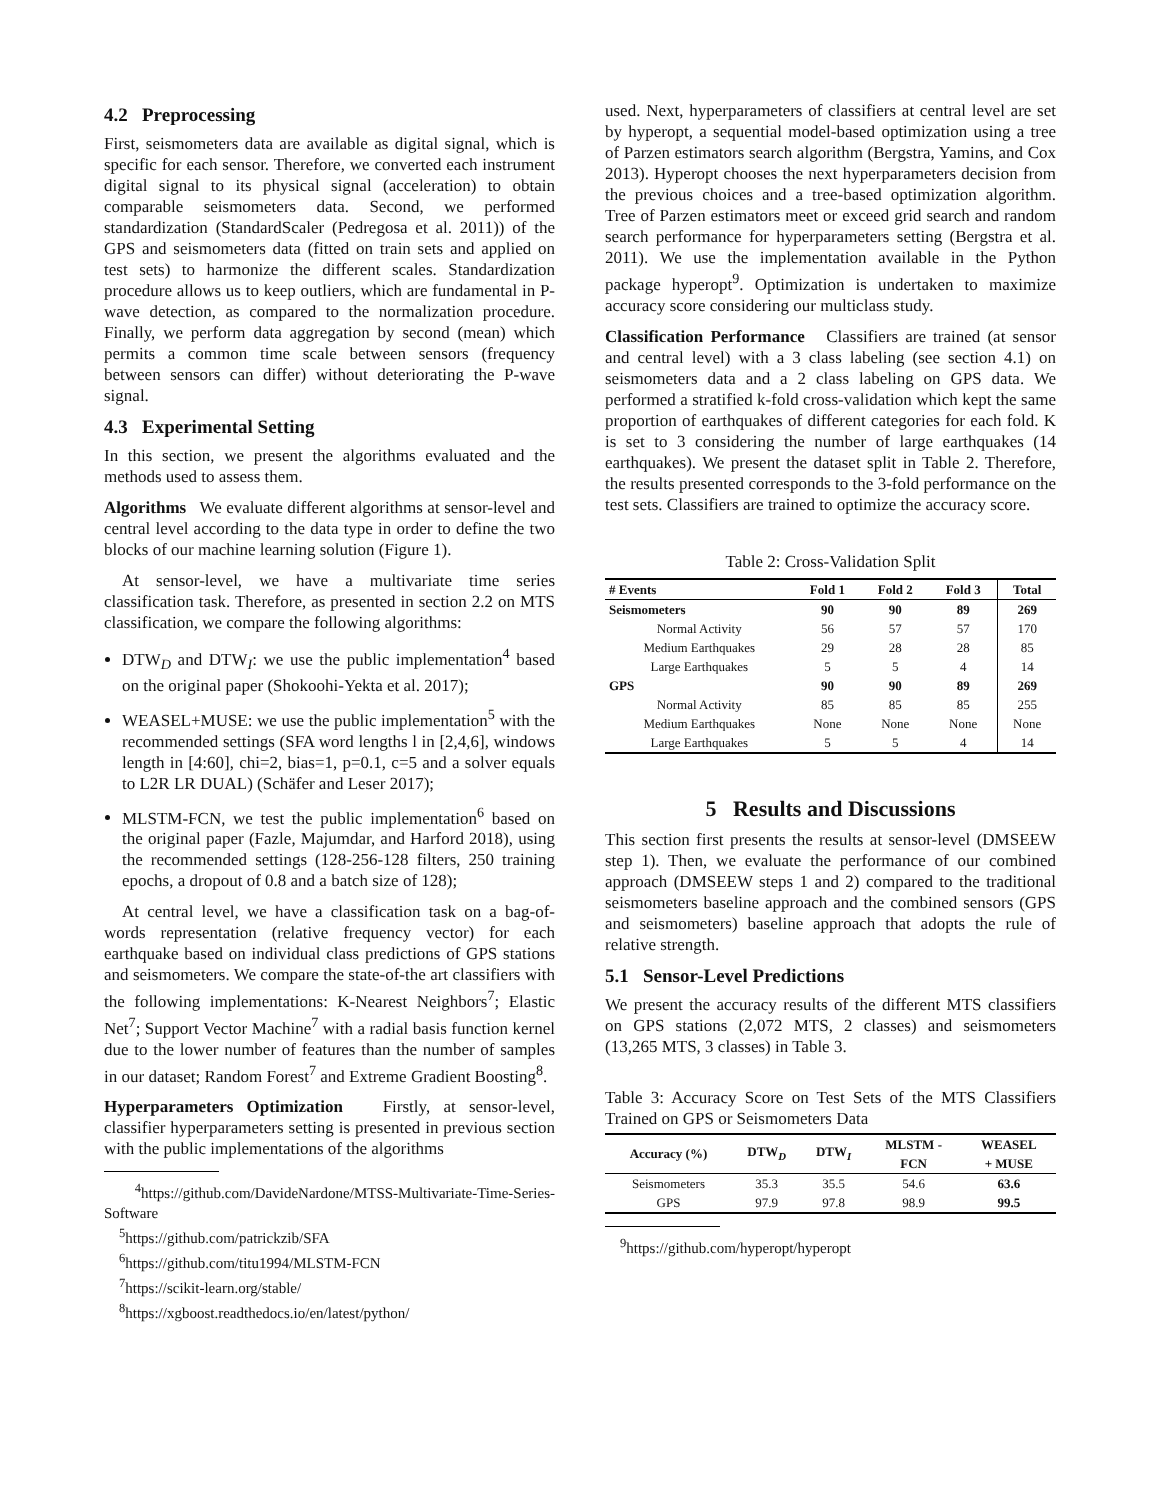4.2 Preprocessing
First, seismometers data are available as digital signal, which is specific for each sensor. Therefore, we converted each instrument digital signal to its physical signal (acceleration) to obtain comparable seismometers data. Second, we performed standardization (StandardScaler (Pedregosa et al. 2011)) of the GPS and seismometers data (fitted on train sets and applied on test sets) to harmonize the different scales. Standardization procedure allows us to keep outliers, which are fundamental in P-wave detection, as compared to the normalization procedure. Finally, we perform data aggregation by second (mean) which permits a common time scale between sensors (frequency between sensors can differ) without deteriorating the P-wave signal.
4.3 Experimental Setting
In this section, we present the algorithms evaluated and the methods used to assess them.
Algorithms We evaluate different algorithms at sensor-level and central level according to the data type in order to define the two blocks of our machine learning solution (Figure 1).
At sensor-level, we have a multivariate time series classification task. Therefore, as presented in section 2.2 on MTS classification, we compare the following algorithms:
DTW<sub>D</sub> and DTW<sub>I</sub>: we use the public implementation<sup>4</sup> based on the original paper (Shokoohi-Yekta et al. 2017);
WEASEL+MUSE: we use the public implementation<sup>5</sup> with the recommended settings (SFA word lengths l in [2,4,6], windows length in [4:60], chi=2, bias=1, p=0.1, c=5 and a solver equals to L2R LR DUAL) (Schäfer and Leser 2017);
MLSTM-FCN, we test the public implementation<sup>6</sup> based on the original paper (Fazle, Majumdar, and Harford 2018), using the recommended settings (128-256-128 filters, 250 training epochs, a dropout of 0.8 and a batch size of 128);
At central level, we have a classification task on a bag-of-words representation (relative frequency vector) for each earthquake based on individual class predictions of GPS stations and seismometers. We compare the state-of-the art classifiers with the following implementations: K-Nearest Neighbors<sup>7</sup>; Elastic Net<sup>7</sup>; Support Vector Machine<sup>7</sup> with a radial basis function kernel due to the lower number of features than the number of samples in our dataset; Random Forest<sup>7</sup> and Extreme Gradient Boosting<sup>8</sup>.
Hyperparameters Optimization Firstly, at sensor-level, classifier hyperparameters setting is presented in previous section with the public implementations of the algorithms
<sup>4</sup> https://github.com/DavideNardone/MTSS-Multivariate-Time-Series-Software
<sup>5</sup> https://github.com/patrickzib/SFA
<sup>6</sup> https://github.com/titu1994/MLSTM-FCN
<sup>7</sup> https://scikit-learn.org/stable/
<sup>8</sup> https://xgboost.readthedocs.io/en/latest/python/
used. Next, hyperparameters of classifiers at central level are set by hyperopt, a sequential model-based optimization using a tree of Parzen estimators search algorithm (Bergstra, Yamins, and Cox 2013). Hyperopt chooses the next hyperparameters decision from the previous choices and a tree-based optimization algorithm. Tree of Parzen estimators meet or exceed grid search and random search performance for hyperparameters setting (Bergstra et al. 2011). We use the implementation available in the Python package hyperopt<sup>9</sup>. Optimization is undertaken to maximize accuracy score considering our multiclass study.
Classification Performance Classifiers are trained (at sensor and central level) with a 3 class labeling (see section 4.1) on seismometers data and a 2 class labeling on GPS data. We performed a stratified k-fold cross-validation which kept the same proportion of earthquakes of different categories for each fold. K is set to 3 considering the number of large earthquakes (14 earthquakes). We present the dataset split in Table 2. Therefore, the results presented corresponds to the 3-fold performance on the test sets. Classifiers are trained to optimize the accuracy score.
Table 2: Cross-Validation Split
| # Events | Fold 1 | Fold 2 | Fold 3 | Total |
| --- | --- | --- | --- | --- |
| Seismometers | 90 | 90 | 89 | 269 |
| Normal Activity | 56 | 57 | 57 | 170 |
| Medium Earthquakes | 29 | 28 | 28 | 85 |
| Large Earthquakes | 5 | 5 | 4 | 14 |
| GPS | 90 | 90 | 89 | 269 |
| Normal Activity | 85 | 85 | 85 | 255 |
| Medium Earthquakes | None | None | None | None |
| Large Earthquakes | 5 | 5 | 4 | 14 |
5 Results and Discussions
This section first presents the results at sensor-level (DMSEEW step 1). Then, we evaluate the performance of our combined approach (DMSEEW steps 1 and 2) compared to the traditional seismometers baseline approach and the combined sensors (GPS and seismometers) baseline approach that adopts the rule of relative strength.
5.1 Sensor-Level Predictions
We present the accuracy results of the different MTS classifiers on GPS stations (2,072 MTS, 2 classes) and seismometers (13,265 MTS, 3 classes) in Table 3.
Table 3: Accuracy Score on Test Sets of the MTS Classifiers Trained on GPS or Seismometers Data
| Accuracy (%) | DTW<sub>D</sub> | DTW<sub>I</sub> | MLSTM - FCN | WEASEL + MUSE |
| --- | --- | --- | --- | --- |
| Seismometers | 35.3 | 35.5 | 54.6 | 63.6 |
| GPS | 97.9 | 97.8 | 98.9 | 99.5 |
<sup>9</sup> https://github.com/hyperopt/hyperopt